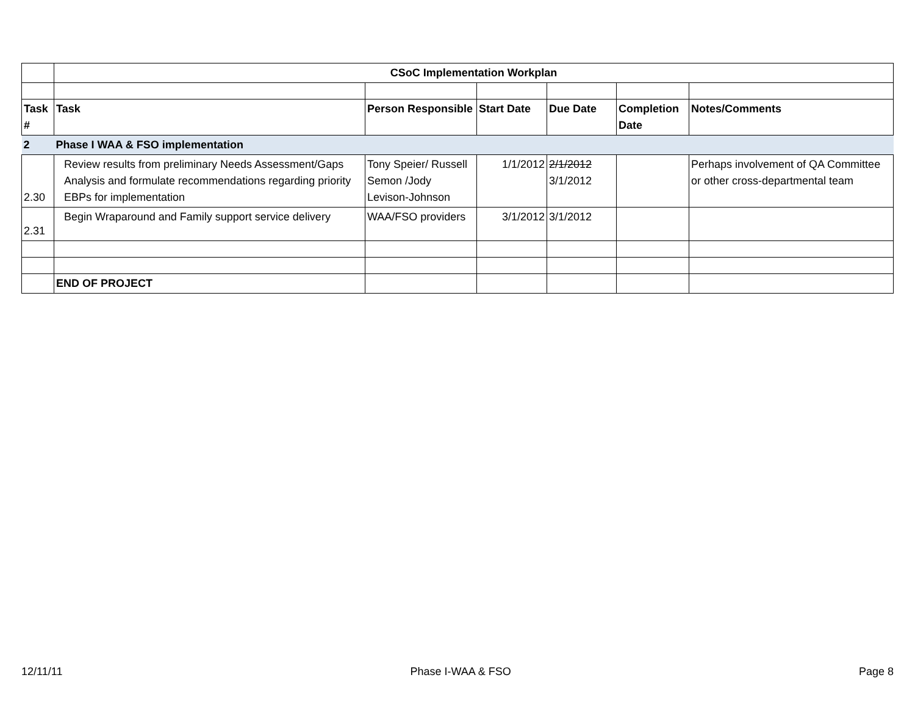| | CSoC Implementation Workplan | | | | | |
| Task # | Task | Person Responsible | Start Date | Due Date | Completion Date | Notes/Comments |
| 2 | Phase I WAA & FSO implementation | | | | | |
| 2.30 | Review results from preliminary Needs Assessment/Gaps Analysis and formulate recommendations regarding priority EBPs for implementation | Tony Speier/ Russell Semon /Jody Levison-Johnson | 1/1/2012 | 2/1/2012 3/1/2012 | | Perhaps involvement of QA Committee or other cross-departmental team |
| 2.31 | Begin Wraparound and Family support service delivery | WAA/FSO providers | 3/1/2012 | 3/1/2012 | | |
| | END OF PROJECT | | | | | |
12/11/11 Phase I-WAA & FSO Page 8